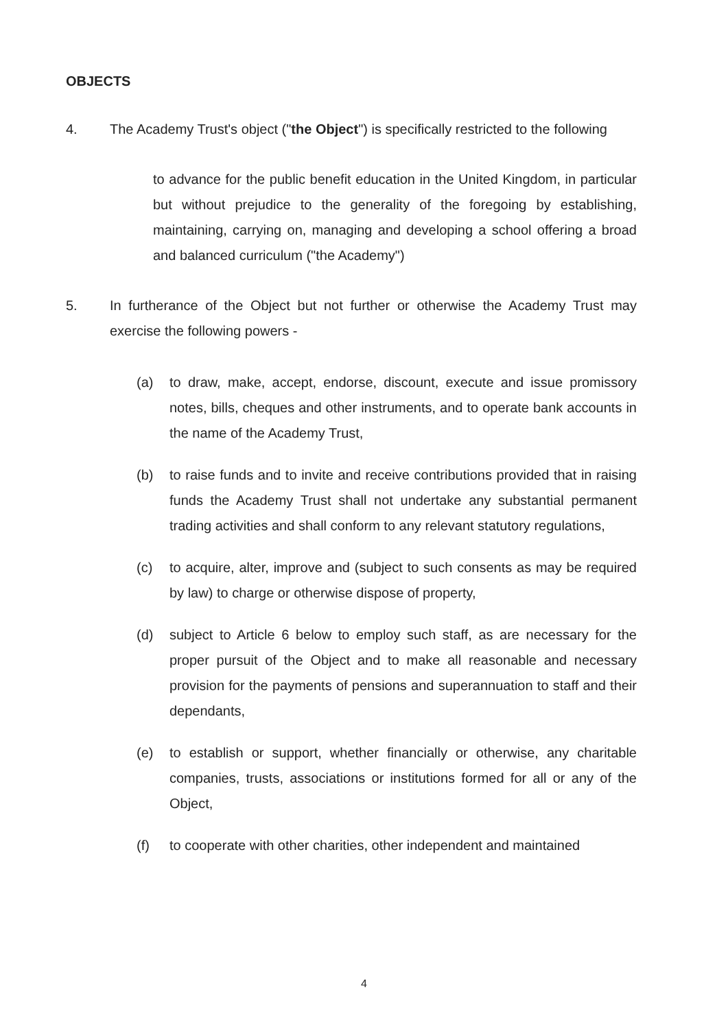OBJECTS
4. The Academy Trust's object ("the Object") is specifically restricted to the following
to advance for the public benefit education in the United Kingdom, in particular but without prejudice to the generality of the foregoing by establishing, maintaining, carrying on, managing and developing a school offering a broad and balanced curriculum ("the Academy")
5. In furtherance of the Object but not further or otherwise the Academy Trust may exercise the following powers -
(a) to draw, make, accept, endorse, discount, execute and issue promissory notes, bills, cheques and other instruments, and to operate bank accounts in the name of the Academy Trust,
(b) to raise funds and to invite and receive contributions provided that in raising funds the Academy Trust shall not undertake any substantial permanent trading activities and shall conform to any relevant statutory regulations,
(c) to acquire, alter, improve and (subject to such consents as may be required by law) to charge or otherwise dispose of property,
(d) subject to Article 6 below to employ such staff, as are necessary for the proper pursuit of the Object and to make all reasonable and necessary provision for the payments of pensions and superannuation to staff and their dependants,
(e) to establish or support, whether financially or otherwise, any charitable companies, trusts, associations or institutions formed for all or any of the Object,
(f) to cooperate with other charities, other independent and maintained
4